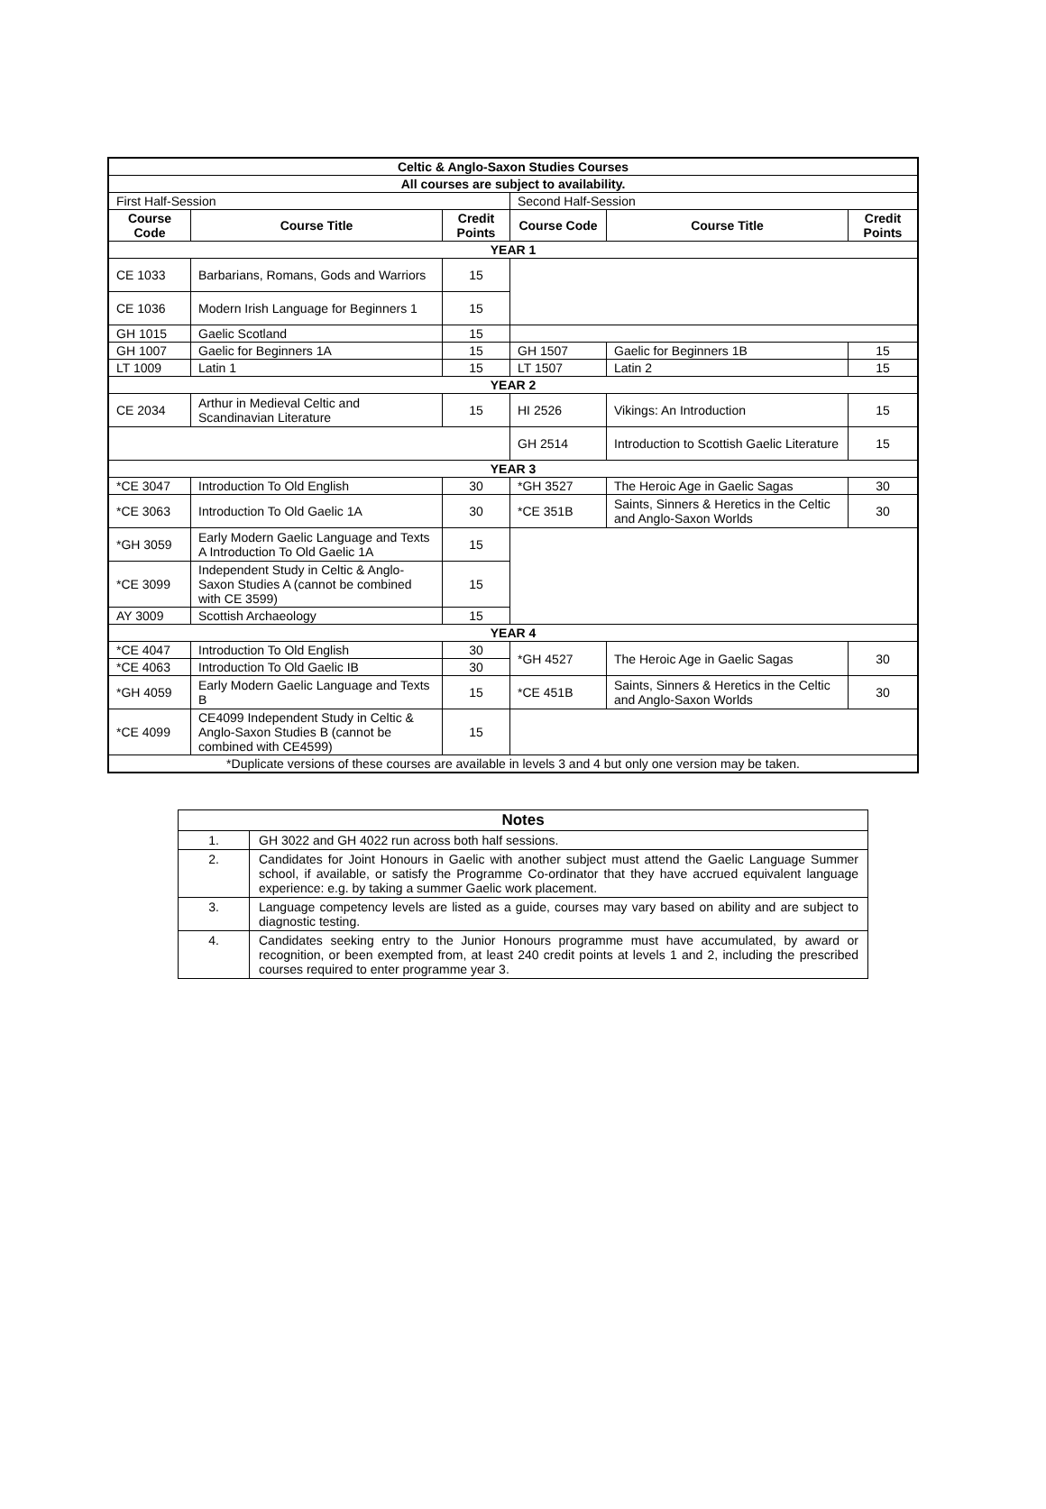| Celtic & Anglo-Saxon Studies Courses | | | | | |
| --- | --- | --- | --- | --- | --- |
| All courses are subject to availability. | | | | | |
| First Half-Session | | | Second Half-Session | | |
| Course Code | Course Title | Credit Points | Course Code | Course Title | Credit Points |
| YEAR 1 | | | | | |
| CE 1033 | Barbarians, Romans, Gods and Warriors | 15 | | | |
| CE 1036 | Modern Irish Language for Beginners 1 | 15 | | | |
| GH 1015 | Gaelic Scotland | 15 | | | |
| GH 1007 | Gaelic for Beginners 1A | 15 | GH 1507 | Gaelic for Beginners 1B | 15 |
| LT 1009 | Latin 1 | 15 | LT 1507 | Latin 2 | 15 |
| YEAR 2 | | | | | |
| CE 2034 | Arthur in Medieval Celtic and Scandinavian Literature | 15 | HI 2526 | Vikings: An Introduction | 15 |
| | | | GH 2514 | Introduction to Scottish Gaelic Literature | 15 |
| YEAR 3 | | | | | |
| *CE 3047 | Introduction To Old English | 30 | *GH 3527 | The Heroic Age in Gaelic Sagas | 30 |
| *CE 3063 | Introduction To Old Gaelic 1A | 30 | *CE 351B | Saints, Sinners & Heretics in the Celtic and Anglo-Saxon Worlds | 30 |
| *GH 3059 | Early Modern Gaelic Language and Texts A Introduction To Old Gaelic 1A | 15 | | | |
| *CE 3099 | Independent Study in Celtic & Anglo-Saxon Studies A (cannot be combined with CE 3599) | 15 | | | |
| AY 3009 | Scottish Archaeology | 15 | | | |
| YEAR 4 | | | | | |
| *CE 4047 | Introduction To Old English | 30 | *GH 4527 | The Heroic Age in Gaelic Sagas | 30 |
| *CE 4063 | Introduction To Old Gaelic IB | 30 | | | |
| *GH 4059 | Early Modern Gaelic Language and Texts B | 15 | *CE 451B | Saints, Sinners & Heretics in the Celtic and Anglo-Saxon Worlds | 30 |
| *CE 4099 | CE4099 Independent Study in Celtic & Anglo-Saxon Studies B (cannot be combined with CE4599) | 15 | | | |
| *Duplicate versions of these courses are available in levels 3 and 4 but only one version may be taken. | | | | | |
| Notes | |
| --- | --- |
| 1. | GH 3022 and GH 4022 run across both half sessions. |
| 2. | Candidates for Joint Honours in Gaelic with another subject must attend the Gaelic Language Summer school, if available, or satisfy the Programme Co-ordinator that they have accrued equivalent language experience: e.g. by taking a summer Gaelic work placement. |
| 3. | Language competency levels are listed as a guide, courses may vary based on ability and are subject to diagnostic testing. |
| 4. | Candidates seeking entry to the Junior Honours programme must have accumulated, by award or recognition, or been exempted from, at least 240 credit points at levels 1 and 2, including the prescribed courses required to enter programme year 3. |